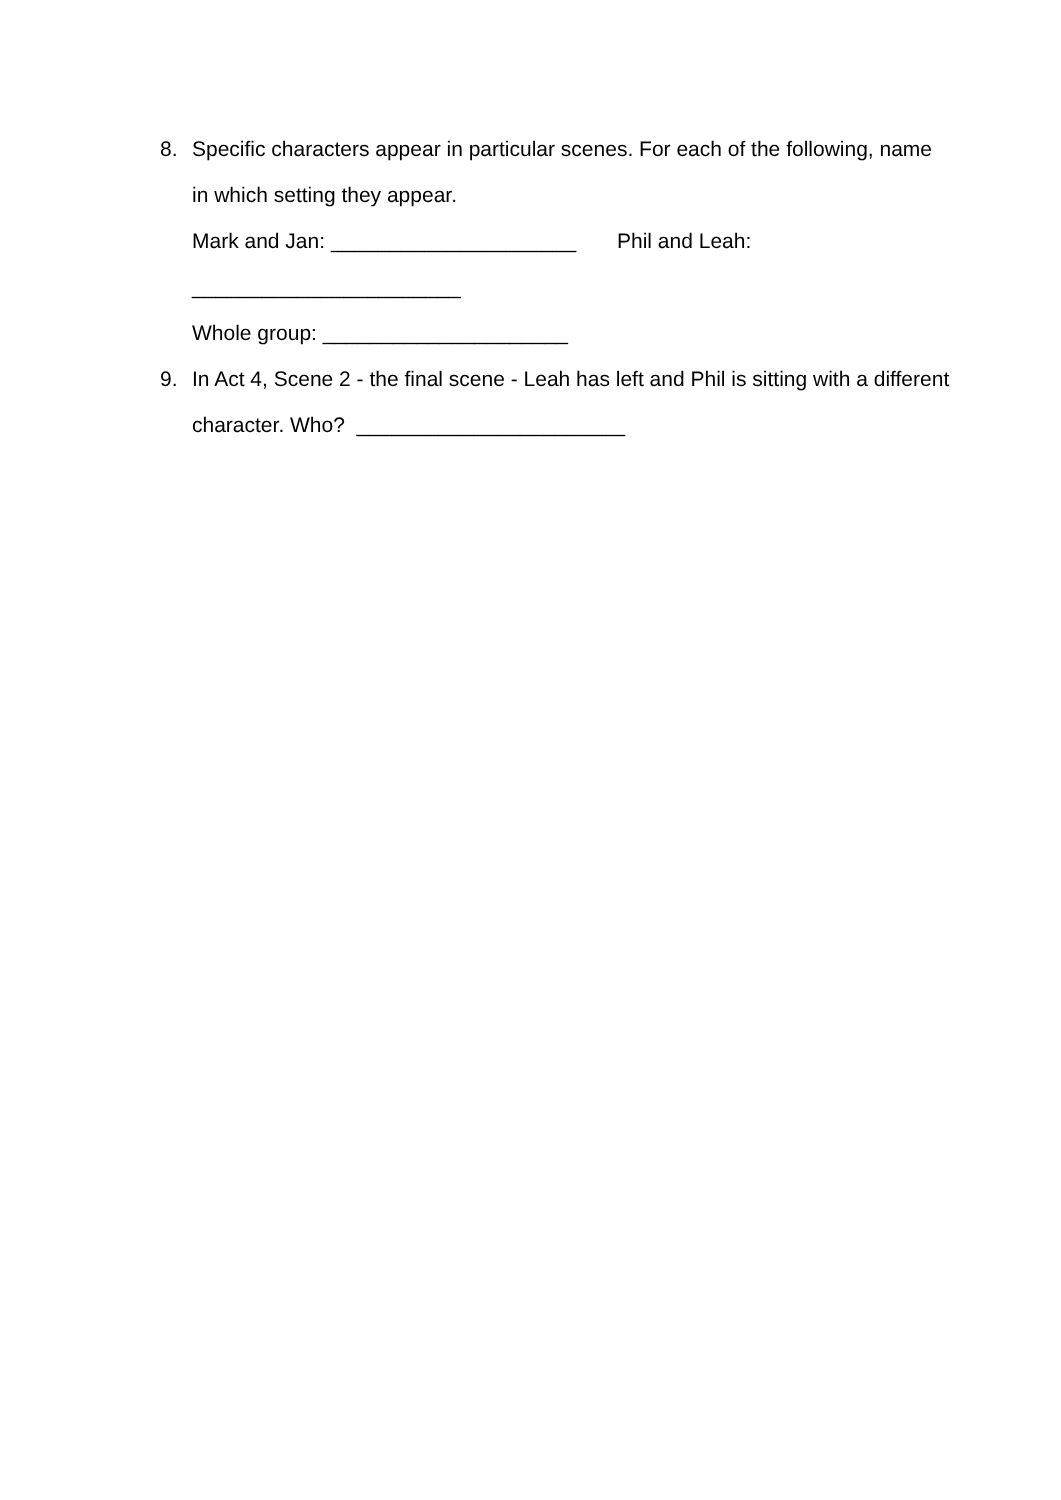8. Specific characters appear in particular scenes. For each of the following, name in which setting they appear.
Mark and Jan: _____________________ Phil and Leah:
_______________________
Whole group: _____________________
9. In Act 4, Scene 2 - the final scene - Leah has left and Phil is sitting with a different character. Who? _______________________